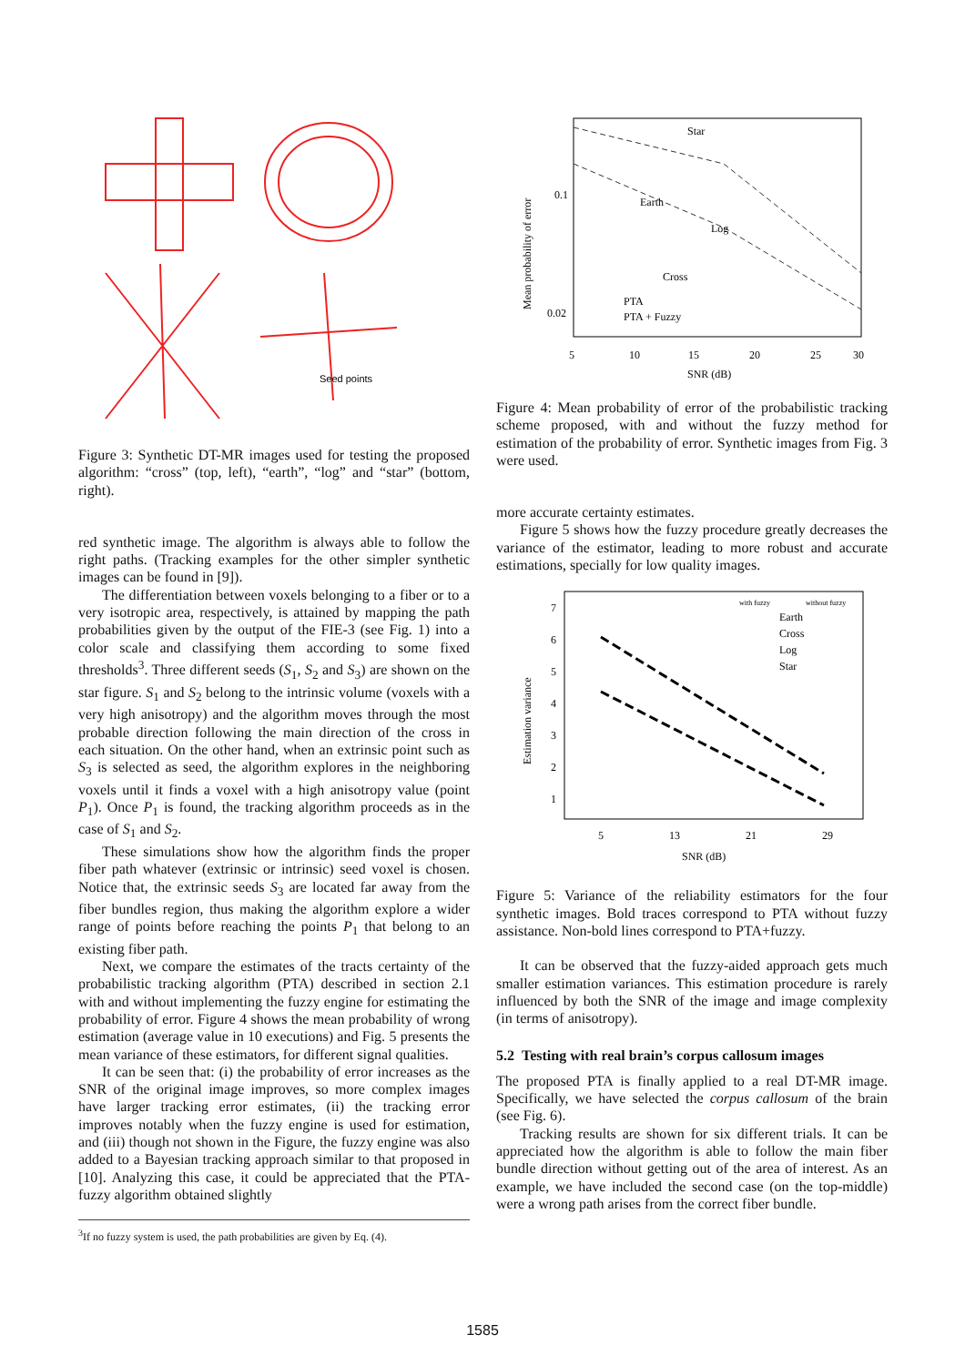Seed points
Figure 3: Synthetic DT-MR images used for testing the proposed algorithm: “cross” (top, left), “earth”, “log” and “star” (bottom, right).
red synthetic image. The algorithm is always able to follow the right paths. (Tracking examples for the other simpler synthetic images can be found in [9]).
The differentiation between voxels belonging to a fiber or to a very isotropic area, respectively, is attained by mapping the path probabilities given by the output of the FIE-3 (see Fig. 1) into a color scale and classifying them according to some fixed thresholds<sup>3</sup>. Three different seeds (S<sub>1</sub>, S<sub>2</sub> and S<sub>3</sub>) are shown on the star figure. S<sub>1</sub> and S<sub>2</sub> belong to the intrinsic volume (voxels with a very high anisotropy) and the algorithm moves through the most probable direction following the main direction of the cross in each situation. On the other hand, when an extrinsic point such as S<sub>3</sub> is selected as seed, the algorithm explores in the neighboring voxels until it finds a voxel with a high anisotropy value (point P<sub>1</sub>). Once P<sub>1</sub> is found, the tracking algorithm proceeds as in the case of S<sub>1</sub> and S<sub>2</sub>.
These simulations show how the algorithm finds the proper fiber path whatever (extrinsic or intrinsic) seed voxel is chosen. Notice that, the extrinsic seeds S<sub>3</sub> are located far away from the fiber bundles region, thus making the algorithm explore a wider range of points before reaching the points P<sub>1</sub> that belong to an existing fiber path.
Next, we compare the estimates of the tracts certainty of the probabilistic tracking algorithm (PTA) described in section 2.1 with and without implementing the fuzzy engine for estimating the probability of error. Figure 4 shows the mean probability of wrong estimation (average value in 10 executions) and Fig. 5 presents the mean variance of these estimators, for different signal qualities.
It can be seen that: (i) the probability of error increases as the SNR of the original image improves, so more complex images have larger tracking error estimates, (ii) the tracking error improves notably when the fuzzy engine is used for estimation, and (iii) though not shown in the Figure, the fuzzy engine was also added to a Bayesian tracking approach similar to that proposed in [10]. Analyzing this case, it could be appreciated that the PTA-fuzzy algorithm obtained slightly
<sup>3</sup> If no fuzzy system is used, the path probabilities are given by Eq. (4).
0.1
0.02
5
10
15
20
25
30
SNR (dB)
Mean probability of error
Star
Earth
Log
Cross
PTA
PTA + Fuzzy
Figure 4: Mean probability of error of the probabilistic tracking scheme proposed, with and without the fuzzy method for estimation of the probability of error. Synthetic images from Fig. 3 were used.
more accurate certainty estimates.
Figure 5 shows how the fuzzy procedure greatly decreases the variance of the estimator, leading to more robust and accurate estimations, specially for low quality images.
7
6
5
4
3
2
1
5
13
21
29
SNR (dB)
Estimation variance
with fuzzy
without fuzzy
Earth
Cross
Log
Star
Figure 5: Variance of the reliability estimators for the four synthetic images. Bold traces correspond to PTA without fuzzy assistance. Non-bold lines correspond to PTA+fuzzy.
It can be observed that the fuzzy-aided approach gets much smaller estimation variances. This estimation procedure is rarely influenced by both the SNR of the image and image complexity (in terms of anisotropy).
5.2 Testing with real brain’s corpus callosum images
The proposed PTA is finally applied to a real DT-MR image. Specifically, we have selected the corpus callosum of the brain (see Fig. 6).
Tracking results are shown for six different trials. It can be appreciated how the algorithm is able to follow the main fiber bundle direction without getting out of the area of interest. As an example, we have included the second case (on the top-middle) were a wrong path arises from the correct fiber bundle.
1585